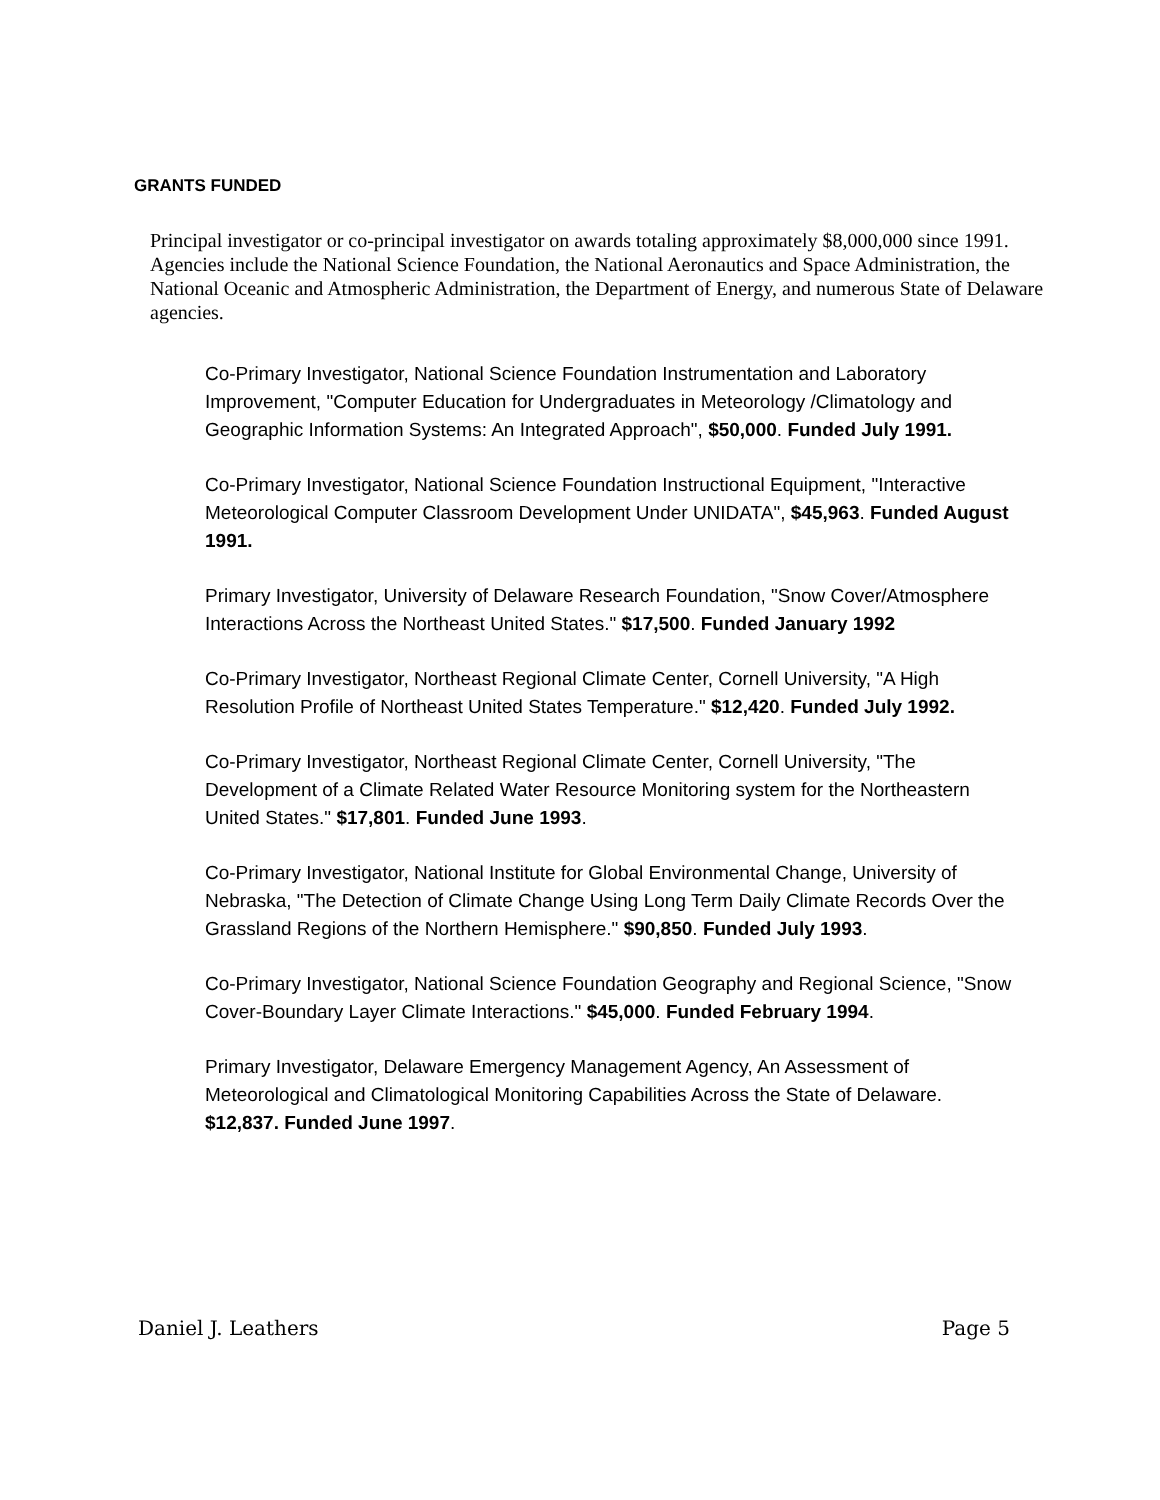GRANTS FUNDED
Principal investigator or co-principal investigator on awards totaling approximately $8,000,000 since 1991. Agencies include the National Science Foundation, the National Aeronautics and Space Administration, the National Oceanic and Atmospheric Administration, the Department of Energy, and numerous State of Delaware agencies.
Co-Primary Investigator, National Science Foundation Instrumentation and Laboratory Improvement, "Computer Education for Undergraduates in Meteorology /Climatology and Geographic Information Systems: An Integrated Approach", $50,000. Funded July 1991.
Co-Primary Investigator, National Science Foundation Instructional Equipment, "Interactive Meteorological Computer Classroom Development Under UNIDATA", $45,963. Funded August 1991.
Primary Investigator, University of Delaware Research Foundation, "Snow Cover/Atmosphere Interactions Across the Northeast United States." $17,500. Funded January 1992
Co-Primary Investigator, Northeast Regional Climate Center, Cornell University, "A High Resolution Profile of Northeast United States Temperature." $12,420. Funded July 1992.
Co-Primary Investigator, Northeast Regional Climate Center, Cornell University, "The Development of a Climate Related Water Resource Monitoring system for the Northeastern United States." $17,801. Funded June 1993.
Co-Primary Investigator, National Institute for Global Environmental Change, University of Nebraska, "The Detection of Climate Change Using Long Term Daily Climate Records Over the Grassland Regions of the Northern Hemisphere." $90,850. Funded July 1993.
Co-Primary Investigator, National Science Foundation Geography and Regional Science, "Snow Cover-Boundary Layer Climate Interactions." $45,000. Funded February 1994.
Primary Investigator, Delaware Emergency Management Agency, An Assessment of Meteorological and Climatological Monitoring Capabilities Across the State of Delaware. $12,837. Funded June 1997.
Daniel J. Leathers Page 5